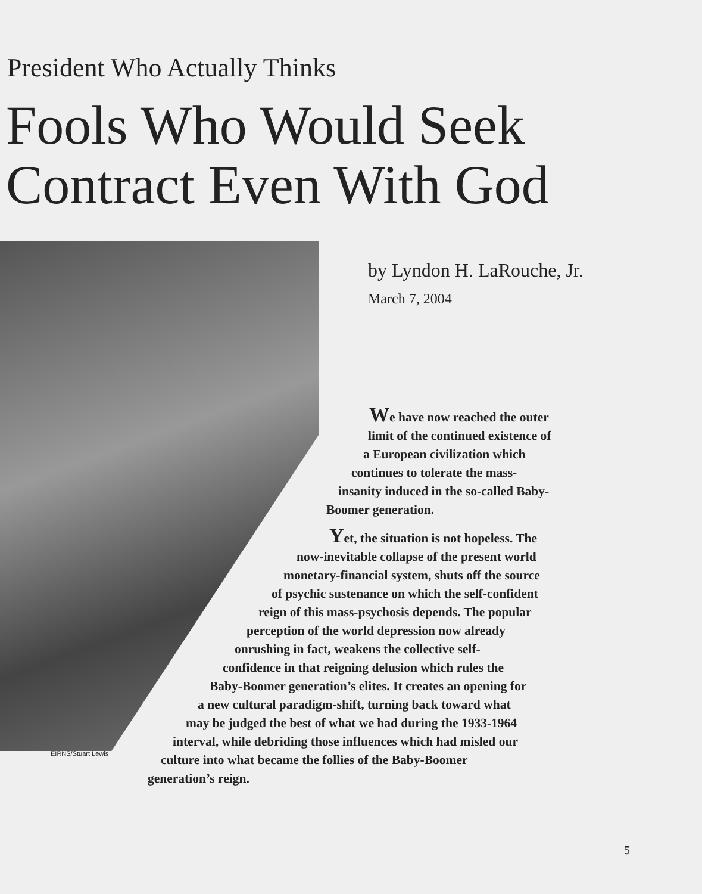President Who Actually Thinks
Fools Who Would Seek
Contract Even With God
EIRNS/Stuart Lewis
by Lyndon H. LaRouche, Jr.
March 7, 2004
We have now reached the outer
limit of the continued existence of
a European civilization which
continues to tolerate the mass-
insanity induced in the so-called Baby-
Boomer generation.
Yet, the situation is not hopeless. The
now-inevitable collapse of the present world
monetary-financial system, shuts off the source
of psychic sustenance on which the self-confident
reign of this mass-psychosis depends. The popular
perception of the world depression now already
onrushing in fact, weakens the collective self-
confidence in that reigning delusion which rules the
Baby-Boomer generation’s elites. It creates an opening for
a new cultural paradigm-shift, turning back toward what
may be judged the best of what we had during the 1933-1964
interval, while debriding those influences which had misled our
culture into what became the follies of the Baby-Boomer
generation’s reign.
5